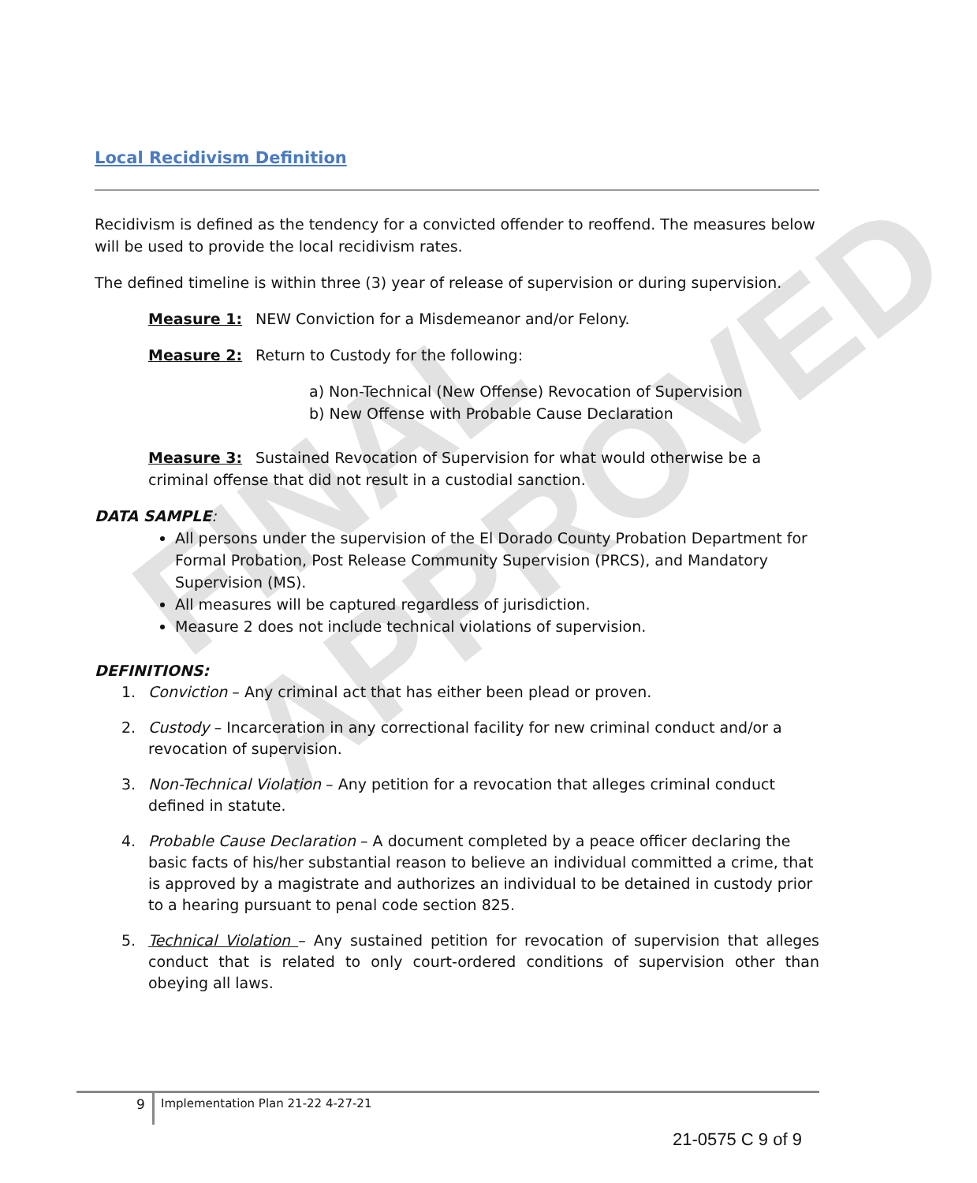FINAL APPROVED
Local Recidivism Definition
Recidivism is defined as the tendency for a convicted offender to reoffend. The measures below will be used to provide the local recidivism rates.
The defined timeline is within three (3) year of release of supervision or during supervision.
Measure 1: NEW Conviction for a Misdemeanor and/or Felony.
Measure 2: Return to Custody for the following:
a) Non-Technical (New Offense) Revocation of Supervision
b) New Offense with Probable Cause Declaration
Measure 3: Sustained Revocation of Supervision for what would otherwise be a criminal offense that did not result in a custodial sanction.
DATA SAMPLE:
All persons under the supervision of the El Dorado County Probation Department for Formal Probation, Post Release Community Supervision (PRCS), and Mandatory Supervision (MS).
All measures will be captured regardless of jurisdiction.
Measure 2 does not include technical violations of supervision.
DEFINITIONS:
1. Conviction – Any criminal act that has either been plead or proven.
2. Custody – Incarceration in any correctional facility for new criminal conduct and/or a revocation of supervision.
3. Non-Technical Violation – Any petition for a revocation that alleges criminal conduct defined in statute.
4. Probable Cause Declaration – A document completed by a peace officer declaring the basic facts of his/her substantial reason to believe an individual committed a crime, that is approved by a magistrate and authorizes an individual to be detained in custody prior to a hearing pursuant to penal code section 825.
5. Technical Violation – Any sustained petition for revocation of supervision that alleges conduct that is related to only court-ordered conditions of supervision other than obeying all laws.
9 Implementation Plan 21-22 4-27-21
21-0575 C 9 of 9